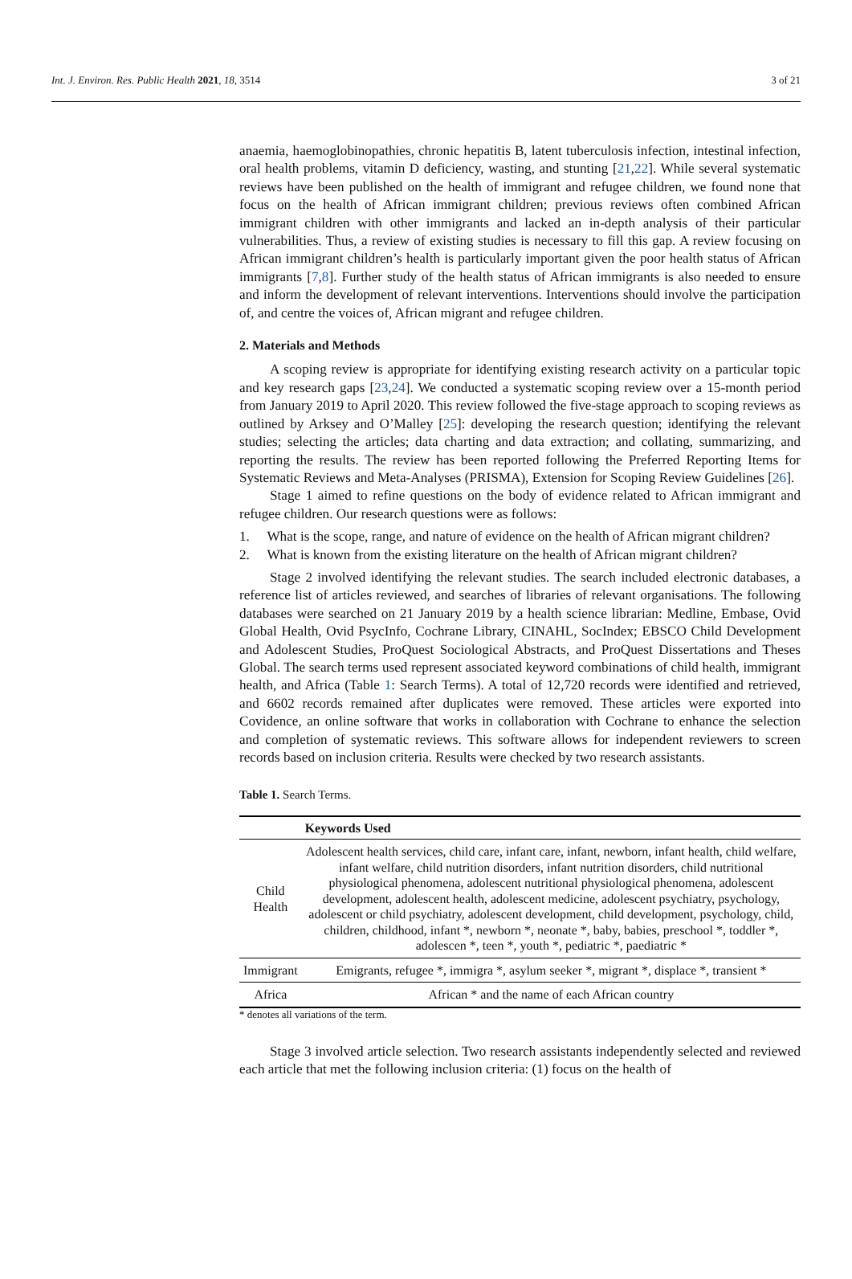Int. J. Environ. Res. Public Health 2021, 18, 3514 3 of 21
anaemia, haemoglobinopathies, chronic hepatitis B, latent tuberculosis infection, intestinal infection, oral health problems, vitamin D deficiency, wasting, and stunting [21,22]. While several systematic reviews have been published on the health of immigrant and refugee children, we found none that focus on the health of African immigrant children; previous reviews often combined African immigrant children with other immigrants and lacked an in-depth analysis of their particular vulnerabilities. Thus, a review of existing studies is necessary to fill this gap. A review focusing on African immigrant children’s health is particularly important given the poor health status of African immigrants [7,8]. Further study of the health status of African immigrants is also needed to ensure and inform the development of relevant interventions. Interventions should involve the participation of, and centre the voices of, African migrant and refugee children.
2. Materials and Methods
A scoping review is appropriate for identifying existing research activity on a particular topic and key research gaps [23,24]. We conducted a systematic scoping review over a 15-month period from January 2019 to April 2020. This review followed the five-stage approach to scoping reviews as outlined by Arksey and O’Malley [25]: developing the research question; identifying the relevant studies; selecting the articles; data charting and data extraction; and collating, summarizing, and reporting the results. The review has been reported following the Preferred Reporting Items for Systematic Reviews and Meta-Analyses (PRISMA), Extension for Scoping Review Guidelines [26].
Stage 1 aimed to refine questions on the body of evidence related to African immigrant and refugee children. Our research questions were as follows:
1. What is the scope, range, and nature of evidence on the health of African migrant children?
2. What is known from the existing literature on the health of African migrant children?
Stage 2 involved identifying the relevant studies. The search included electronic databases, a reference list of articles reviewed, and searches of libraries of relevant organisations. The following databases were searched on 21 January 2019 by a health science librarian: Medline, Embase, Ovid Global Health, Ovid PsycInfo, Cochrane Library, CINAHL, SocIndex; EBSCO Child Development and Adolescent Studies, ProQuest Sociological Abstracts, and ProQuest Dissertations and Theses Global. The search terms used represent associated keyword combinations of child health, immigrant health, and Africa (Table 1: Search Terms). A total of 12,720 records were identified and retrieved, and 6602 records remained after duplicates were removed. These articles were exported into Covidence, an online software that works in collaboration with Cochrane to enhance the selection and completion of systematic reviews. This software allows for independent reviewers to screen records based on inclusion criteria. Results were checked by two research assistants.
Table 1. Search Terms.
| | Keywords Used |
| --- | --- |
| Child Health | Adolescent health services, child care, infant care, infant, newborn, infant health, child welfare, infant welfare, child nutrition disorders, infant nutrition disorders, child nutritional physiological phenomena, adolescent nutritional physiological phenomena, adolescent development, adolescent health, adolescent medicine, adolescent psychiatry, psychology, adolescent or child psychiatry, adolescent development, child development, psychology, child, children, childhood, infant *, newborn *, neonate *, baby, babies, preschool *, toddler *, adolescen *, teen *, youth *, pediatric *, paediatric * |
| Immigrant | Emigrants, refugee *, immigra *, asylum seeker *, migrant *, displace *, transient * |
| Africa | African * and the name of each African country |
* denotes all variations of the term.
Stage 3 involved article selection. Two research assistants independently selected and reviewed each article that met the following inclusion criteria: (1) focus on the health of